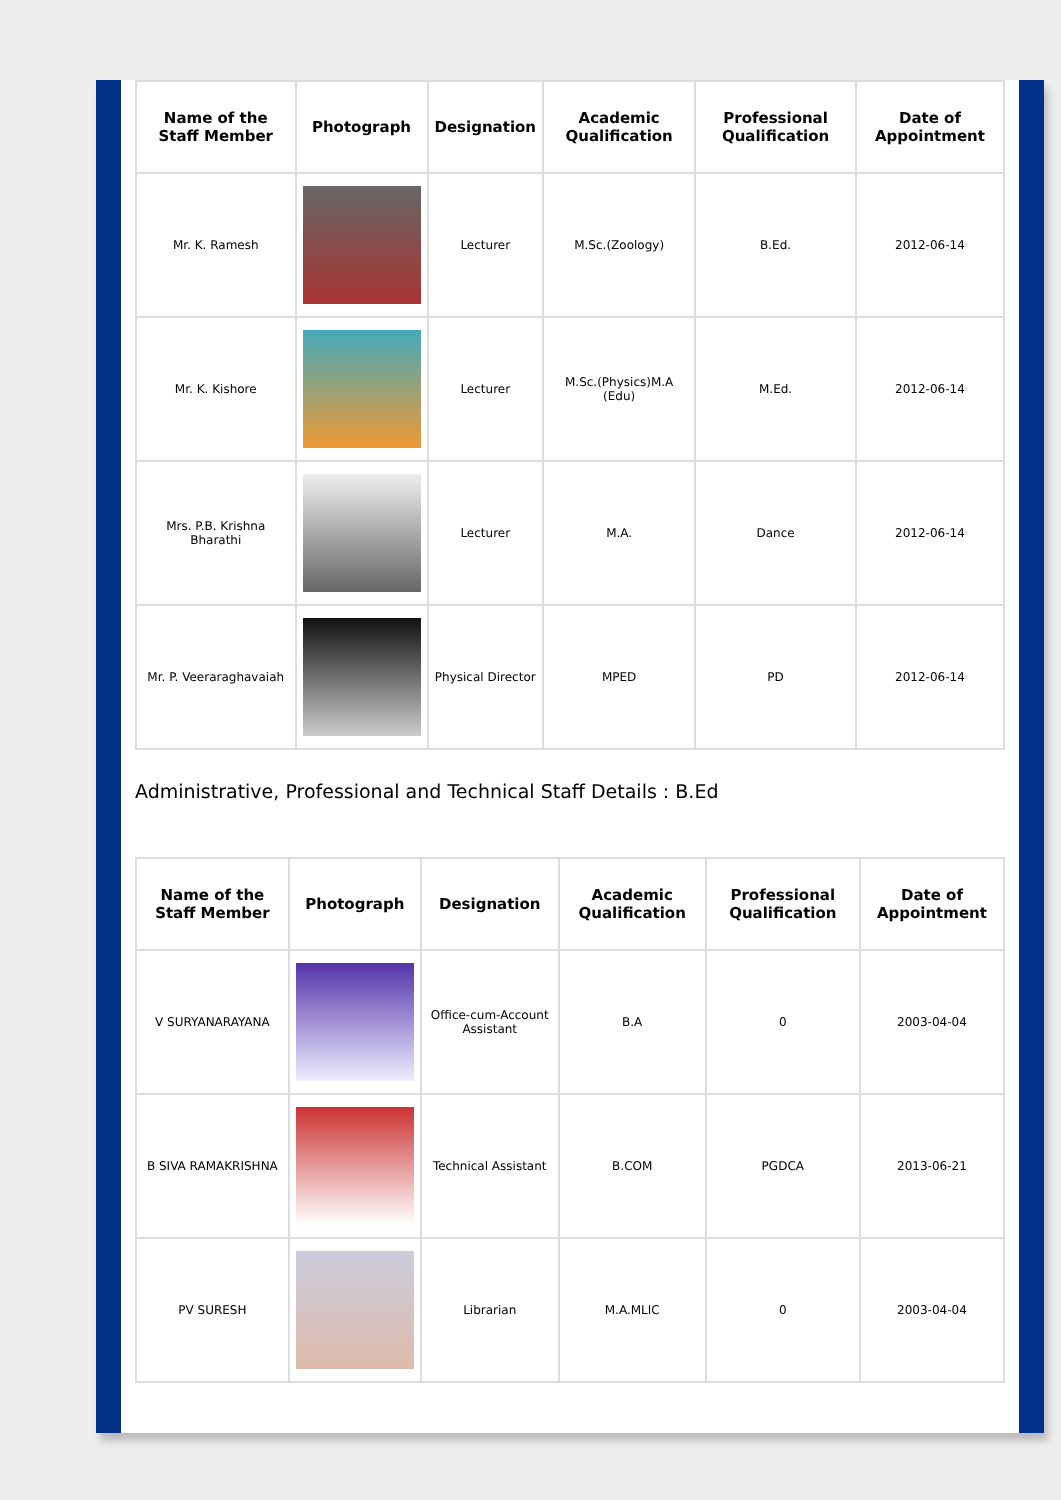| Name of the Staff Member | Photograph | Designation | Academic Qualification | Professional Qualification | Date of Appointment |
| --- | --- | --- | --- | --- | --- |
| Mr. K. Ramesh | | Lecturer | M.Sc.(Zoology) | B.Ed. | 2012-06-14 |
| Mr. K. Kishore | | Lecturer | M.Sc.(Physics)M.A (Edu) | M.Ed. | 2012-06-14 |
| Mrs. P.B. Krishna Bharathi | | Lecturer | M.A. | Dance | 2012-06-14 |
| Mr. P. Veeraraghavaiah | | Physical Director | MPED | PD | 2012-06-14 |
Administrative, Professional and Technical Staff Details : B.Ed
| Name of the Staff Member | Photograph | Designation | Academic Qualification | Professional Qualification | Date of Appointment |
| --- | --- | --- | --- | --- | --- |
| V SURYANARAYANA | | Office-cum-Account Assistant | B.A | 0 | 2003-04-04 |
| B SIVA RAMAKRISHNA | | Technical Assistant | B.COM | PGDCA | 2013-06-21 |
| PV SURESH | | Librarian | M.A.MLIC | 0 | 2003-04-04 |